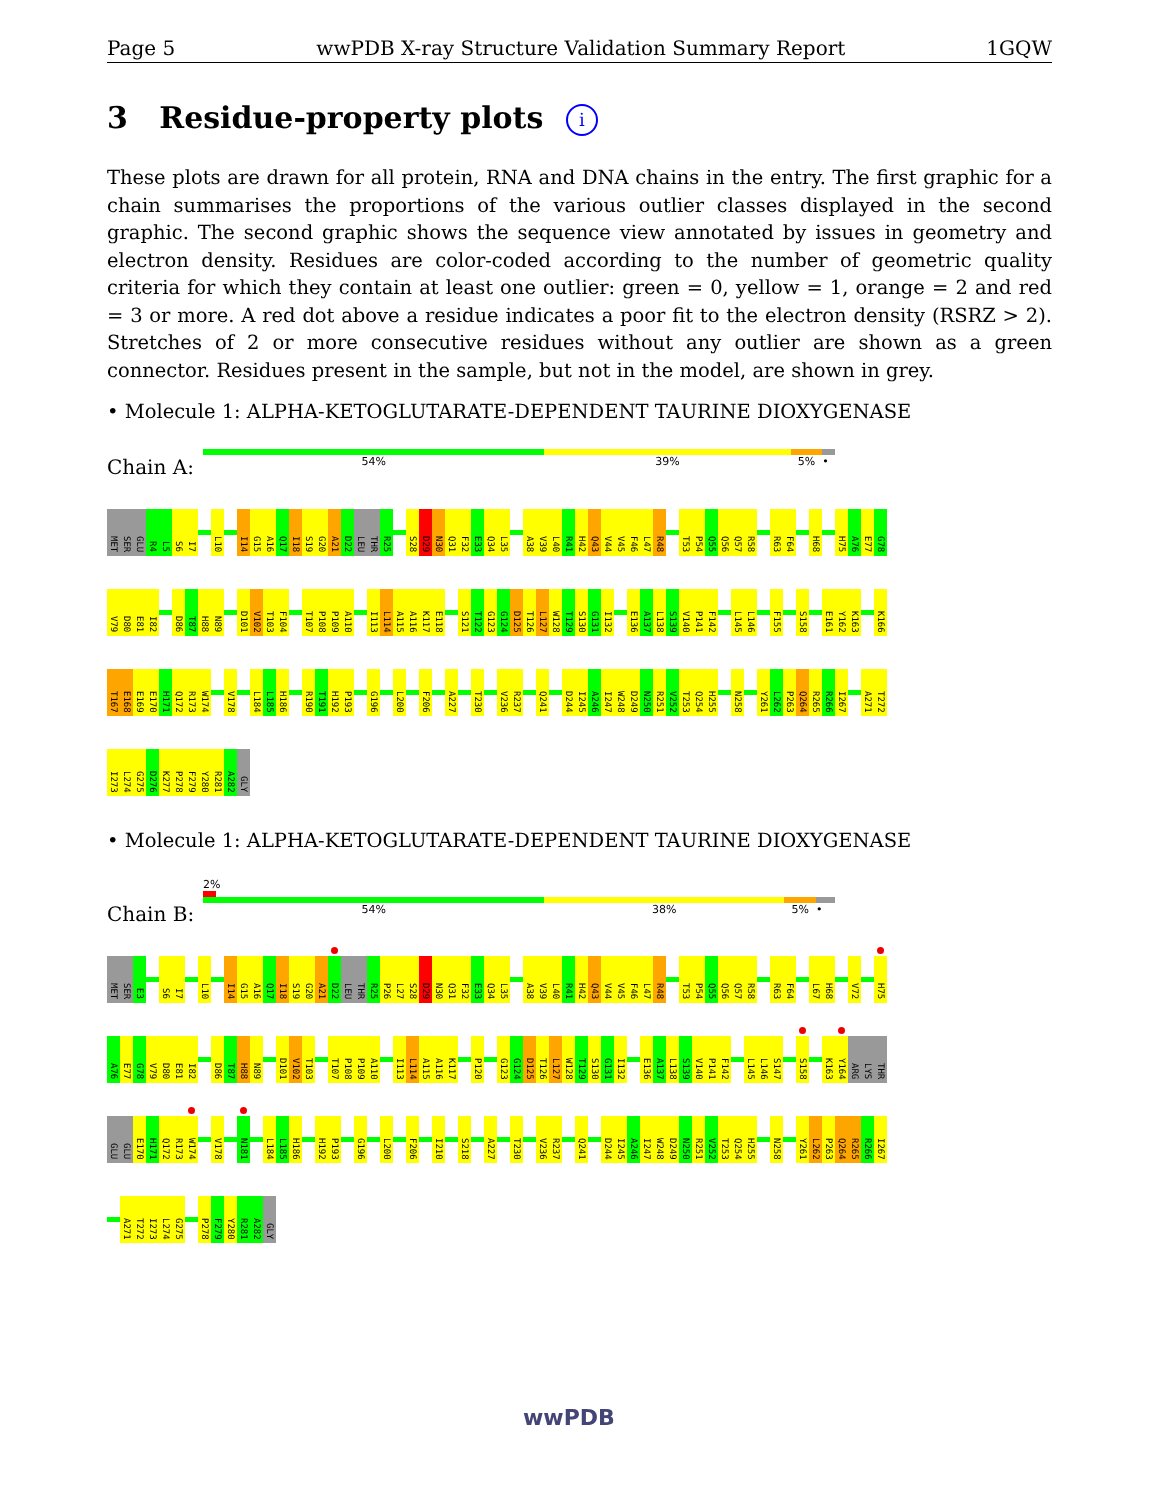Page 5 wwPDB X-ray Structure Validation Summary Report 1GQW
3 Residue-property plots i
These plots are drawn for all protein, RNA and DNA chains in the entry. The first graphic for a chain summarises the proportions of the various outlier classes displayed in the second graphic. The second graphic shows the sequence view annotated by issues in geometry and electron density. Residues are color-coded according to the number of geometric quality criteria for which they contain at least one outlier: green = 0, yellow = 1, orange = 2 and red = 3 or more. A red dot above a residue indicates a poor fit to the electron density (RSRZ > 2). Stretches of 2 or more consecutive residues without any outlier are shown as a green connector. Residues present in the sample, but not in the model, are shown in grey.
• Molecule 1: ALPHA-KETOGLUTARATE-DEPENDENT TAURINE DIOXYGENASE
Chain A:
54% 39% 5% •
MET SER GLU R4 L5 S6 I7 L10 I14 G15 A16 Q17 I18 S19 G20 A21 D22 LEU THR R25 S28 D29 N30 Q31 F32 E33 Q34 L35 A38 V39 L40 R41 H42 Q43 V44 V45 F46 L47 R48 T53 P54 Q55 Q56 Q57 R58 R63 F64 H68 H75 A76 E77 G78
V79 D80 E81 I82 D86 T87 H88 N89 D101 V102 T103 F104 T107 P108 P109 A110 I113 L114 A115 A116 K117 E118 S121 T122 G123 G124 D125 T126 L127 W128 T129 S130 G131 I132 E136 A137 L138 S139 V140 P141 F142 L145 L146 F155 S158 E161 Y162 K163 K166
T167 E168 E169 E170 H171 Q172 R173 W174 V178 L184 L185 H186 R190 T191 H192 P193 G196 L200 F206 A227 T230 V236 R237 Q241 D244 I245 A246 I247 W248 D249 N250 R251 V252 T253 Q254 H255 N258 Y261 L262 P263 Q264 R265 R266 I267 A271 T272
I273 L274 G275 D276 K277 P278 F279 Y280 R281 A282 GLY
• Molecule 1: ALPHA-KETOGLUTARATE-DEPENDENT TAURINE DIOXYGENASE
Chain B:
2%
54% 38% 5% •
MET SER E3 S6 I7 L10 I14 G15 A16 Q17 I18 S19 G20 A21 D22 LEU THR R25 P26 L27 S28 D29 N30 Q31 F32 E33 Q34 L35 A38 V39 L40 R41 H42 Q43 V44 V45 F46 L47 R48 T53 P54 Q55 Q56 Q57 R58 R63 F64 L67 H68 V72 H75
A76 E77 G78 V79 D80 E81 I82 D86 T87 H88 N89 D101 V102 T103 T107 P108 P109 A110 I113 L114 A115 A116 K117 P120 G123 G124 D125 T126 L127 W128 T129 S130 G131 I132 E136 A137 L138 S139 V140 P141 F142 L145 L146 S147 S158 K163 Y164 ARG LYS THR
GLU GLU E170 H171 Q172 R173 W174 V178 N181 L184 L185 H186 H192 P193 G196 L200 F206 I210 S218 A227 T230 V236 R237 Q241 D244 I245 A246 I247 W248 D249 N250 R251 V252 T253 Q254 H255 N258 Y261 L262 P263 Q264 R265 R266 I267
A271 T272 I273 L274 G275 P278 F279 Y280 R281 A282 GLY
wwPDB